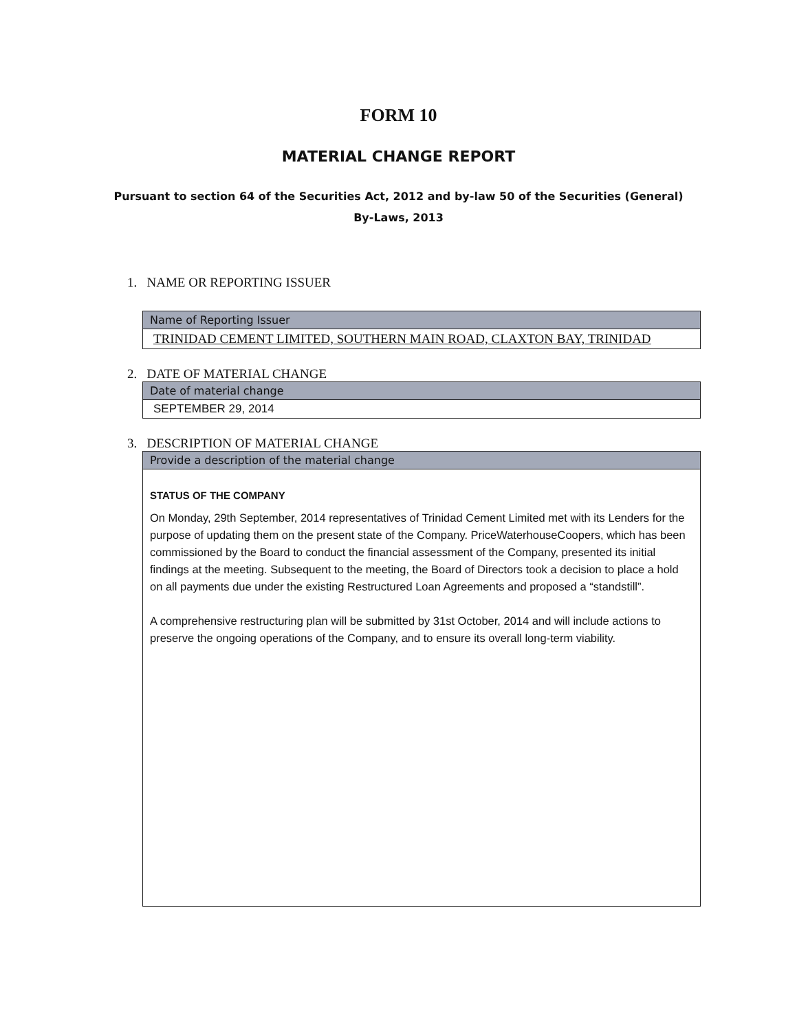FORM 10
MATERIAL CHANGE REPORT
Pursuant to section 64 of the Securities Act, 2012 and by-law 50 of the Securities (General)
By-Laws, 2013
1. NAME OR REPORTING ISSUER
Name of Reporting Issuer
TRINIDAD CEMENT LIMITED, SOUTHERN MAIN ROAD, CLAXTON BAY, TRINIDAD
2. DATE OF MATERIAL CHANGE
Date of material change
SEPTEMBER 29, 2014
3. DESCRIPTION OF MATERIAL CHANGE
Provide a description of the material change
STATUS OF THE COMPANY
On Monday, 29th September, 2014 representatives of Trinidad Cement Limited met with its Lenders for the purpose of updating them on the present state of the Company. PriceWaterhouseCoopers, which has been commissioned by the Board to conduct the financial assessment of the Company, presented its initial findings at the meeting. Subsequent to the meeting, the Board of Directors took a decision to place a hold on all payments due under the existing Restructured Loan Agreements and proposed a “standstill”.
A comprehensive restructuring plan will be submitted by 31st October, 2014 and will include actions to preserve the ongoing operations of the Company, and to ensure its overall long-term viability.